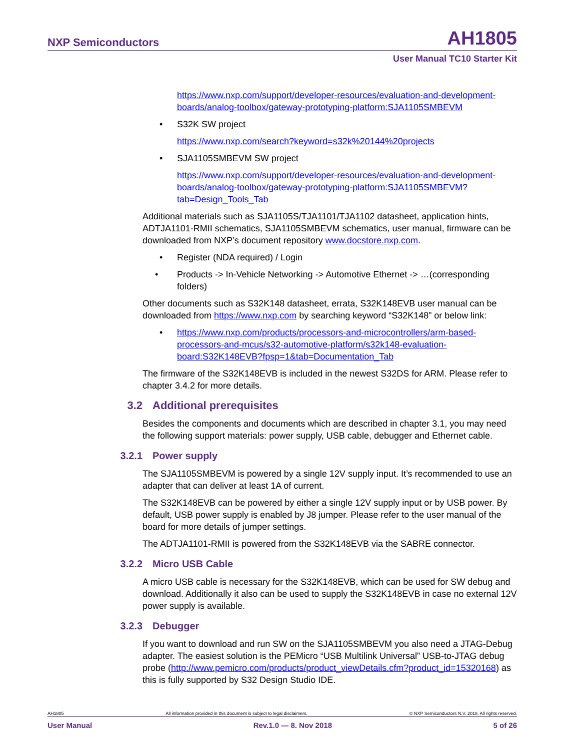NXP Semiconductors
AH1805
User Manual TC10 Starter Kit
https://www.nxp.com/support/developer-resources/evaluation-and-development-boards/analog-toolbox/gateway-prototyping-platform:SJA1105SMBEVM
• S32K SW project
https://www.nxp.com/search?keyword=s32k%20144%20projects
• SJA1105SMBEVM SW project
https://www.nxp.com/support/developer-resources/evaluation-and-development-boards/analog-toolbox/gateway-prototyping-platform:SJA1105SMBEVM?tab=Design_Tools_Tab
Additional materials such as SJA1105S/TJA1101/TJA1102 datasheet, application hints, ADTJA1101-RMII schematics, SJA1105SMBEVM schematics, user manual, firmware can be downloaded from NXP’s document repository www.docstore.nxp.com.
• Register (NDA required) / Login
• Products -> In-Vehicle Networking -> Automotive Ethernet -> …(corresponding folders)
Other documents such as S32K148 datasheet, errata, S32K148EVB user manual can be downloaded from https://www.nxp.com by searching keyword “S32K148” or below link:
• https://www.nxp.com/products/processors-and-microcontrollers/arm-based-processors-and-mcus/s32-automotive-platform/s32k148-evaluation-board:S32K148EVB?fpsp=1&tab=Documentation_Tab
The firmware of the S32K148EVB is included in the newest S32DS for ARM. Please refer to chapter 3.4.2 for more details.
3.2 Additional prerequisites
Besides the components and documents which are described in chapter 3.1, you may need the following support materials: power supply, USB cable, debugger and Ethernet cable.
3.2.1 Power supply
The SJA1105SMBEVM is powered by a single 12V supply input. It’s recommended to use an adapter that can deliver at least 1A of current.
The S32K148EVB can be powered by either a single 12V supply input or by USB power. By default, USB power supply is enabled by J8 jumper. Please refer to the user manual of the board for more details of jumper settings.
The ADTJA1101-RMII is powered from the S32K148EVB via the SABRE connector.
3.2.2 Micro USB Cable
A micro USB cable is necessary for the S32K148EVB, which can be used for SW debug and download. Additionally it also can be used to supply the S32K148EVB in case no external 12V power supply is available.
3.2.3 Debugger
If you want to download and run SW on the SJA1105SMBEVM you also need a JTAG-Debug adapter. The easiest solution is the PEMicro “USB Multilink Universal” USB-to-JTAG debug probe (http://www.pemicro.com/products/product_viewDetails.cfm?product_id=15320168) as this is fully supported by S32 Design Studio IDE.
AH1805 All information provided in this document is subject to legal disclaimers. © NXP Semiconductors N.V. 2018. All rights reserved.
User Manual Rev.1.0 — 8. Nov 2018 5 of 26